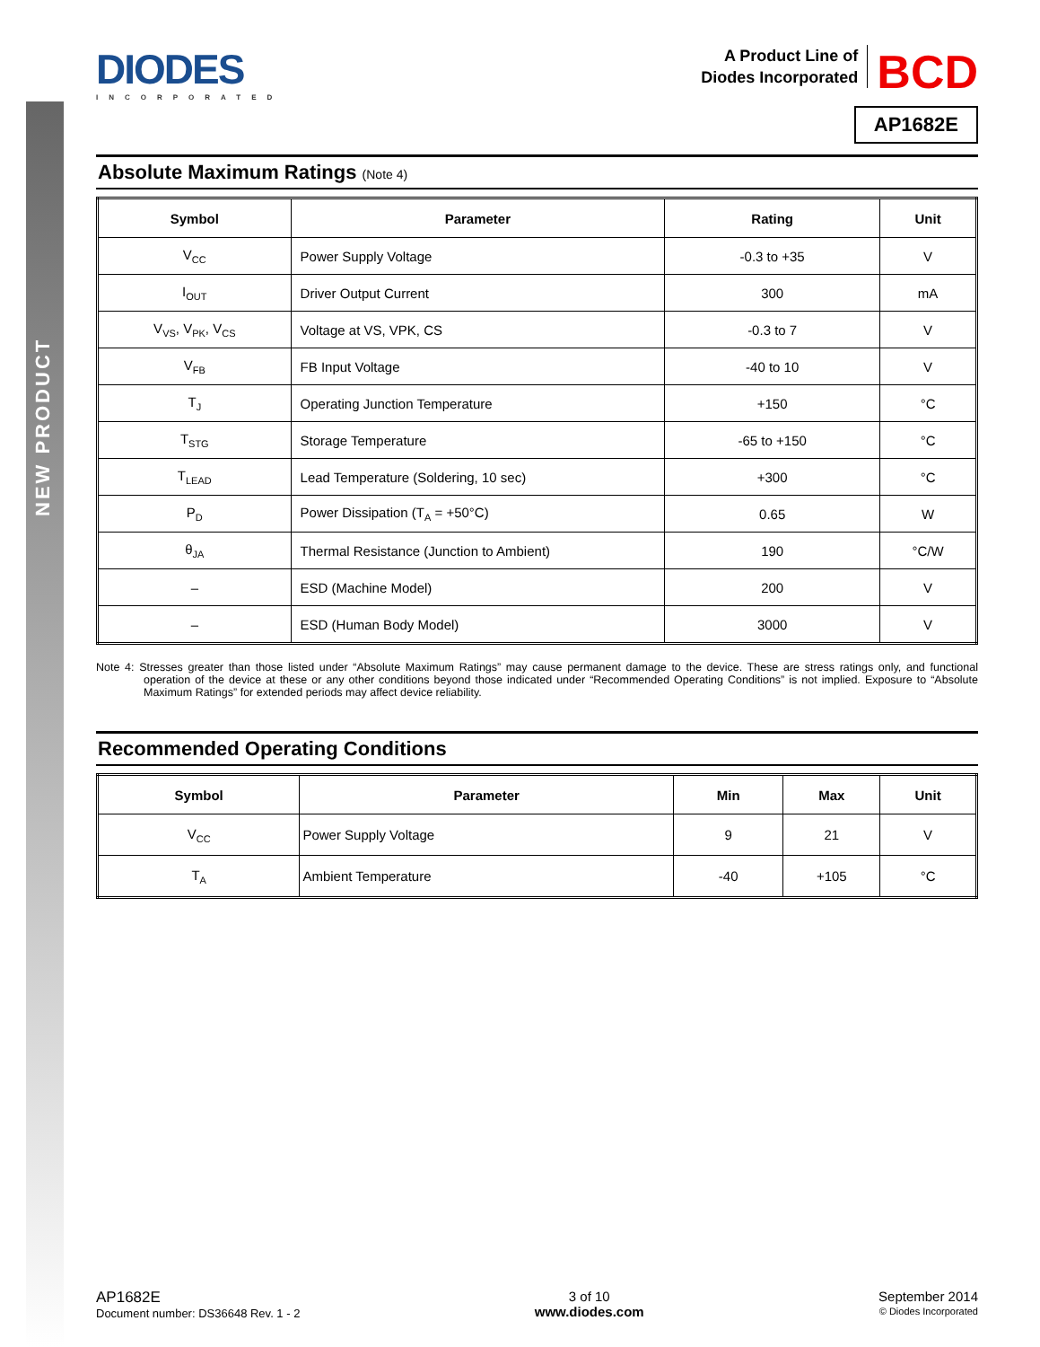NEW PRODUCT
DIODES
INCORPORATED
A Product Line of
Diodes Incorporated BCD
AP1682E
Absolute Maximum Ratings (Note 4)
| Symbol | Parameter | Rating | Unit |
| --- | --- | --- | --- |
| V<sub>CC</sub> | Power Supply Voltage | -0.3 to +35 | V |
| I<sub>OUT</sub> | Driver Output Current | 300 | mA |
| V<sub>VS</sub>, V<sub>PK</sub>, V<sub>CS</sub> | Voltage at VS, VPK, CS | -0.3 to 7 | V |
| V<sub>FB</sub> | FB Input Voltage | -40 to 10 | V |
| T<sub>J</sub> | Operating Junction Temperature | +150 | °C |
| T<sub>STG</sub> | Storage Temperature | -65 to +150 | °C |
| T<sub>LEAD</sub> | Lead Temperature (Soldering, 10 sec) | +300 | °C |
| P<sub>D</sub> | Power Dissipation (T<sub>A</sub> = +50°C) | 0.65 | W |
| θ<sub>JA</sub> | Thermal Resistance (Junction to Ambient) | 190 | °C/W |
| – | ESD (Machine Model) | 200 | V |
| – | ESD (Human Body Model) | 3000 | V |
Note 4: Stresses greater than those listed under “Absolute Maximum Ratings” may cause permanent damage to the device. These are stress ratings only, and functional operation of the device at these or any other conditions beyond those indicated under “Recommended Operating Conditions” is not implied. Exposure to “Absolute Maximum Ratings” for extended periods may affect device reliability.
Recommended Operating Conditions
| Symbol | Parameter | Min | Max | Unit |
| --- | --- | --- | --- | --- |
| V<sub>CC</sub> | Power Supply Voltage | 9 | 21 | V |
| T<sub>A</sub> | Ambient Temperature | -40 | +105 | °C |
AP1682E
Document number: DS36648 Rev. 1 - 2
3 of 10
www.diodes.com
September 2014
© Diodes Incorporated